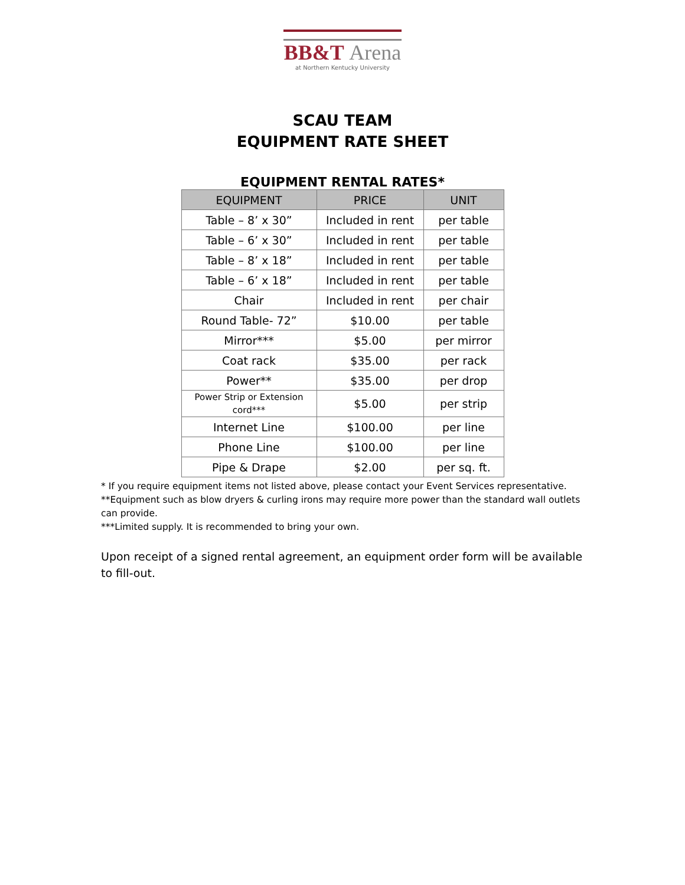BB&T Arena
at Northern Kentucky University
SCAU TEAM
EQUIPMENT RATE SHEET
EQUIPMENT RENTAL RATES*
| EQUIPMENT | PRICE | UNIT |
| --- | --- | --- |
| Table – 8’ x 30” | Included in rent | per table |
| Table – 6’ x 30” | Included in rent | per table |
| Table – 8’ x 18” | Included in rent | per table |
| Table – 6’ x 18” | Included in rent | per table |
| Chair | Included in rent | per chair |
| Round Table- 72” | $10.00 | per table |
| Mirror*** | $5.00 | per mirror |
| Coat rack | $35.00 | per rack |
| Power** | $35.00 | per drop |
| Power Strip or Extension cord*** | $5.00 | per strip |
| Internet Line | $100.00 | per line |
| Phone Line | $100.00 | per line |
| Pipe & Drape | $2.00 | per sq. ft. |
* If you require equipment items not listed above, please contact your Event Services representative.
**Equipment such as blow dryers & curling irons may require more power than the standard wall outlets can provide.
***Limited supply. It is recommended to bring your own.
Upon receipt of a signed rental agreement, an equipment order form will be available to fill-out.